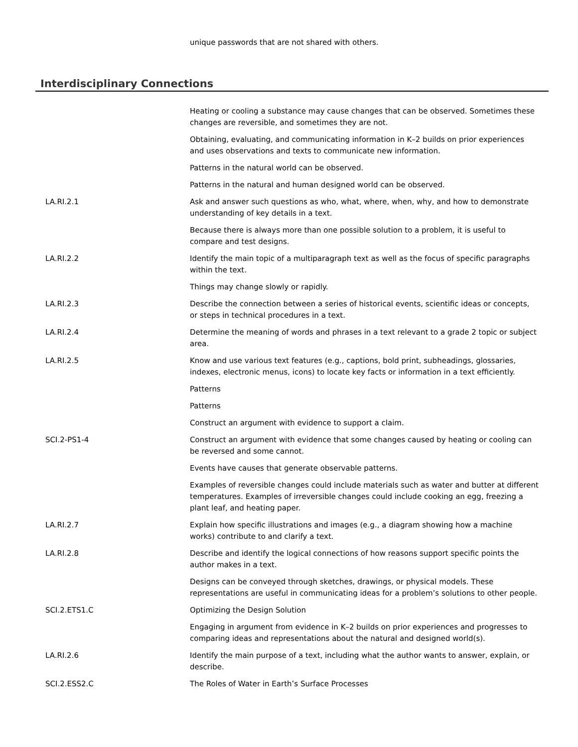unique passwords that are not shared with others.
Interdisciplinary Connections
| | Heating or cooling a substance may cause changes that can be observed. Sometimes these changes are reversible, and sometimes they are not. |
| | Obtaining, evaluating, and communicating information in K–2 builds on prior experiences and uses observations and texts to communicate new information. |
| | Patterns in the natural world can be observed. |
| | Patterns in the natural and human designed world can be observed. |
| LA.RI.2.1 | Ask and answer such questions as who, what, where, when, why, and how to demonstrate understanding of key details in a text. |
| | Because there is always more than one possible solution to a problem, it is useful to compare and test designs. |
| LA.RI.2.2 | Identify the main topic of a multiparagraph text as well as the focus of specific paragraphs within the text. |
| | Things may change slowly or rapidly. |
| LA.RI.2.3 | Describe the connection between a series of historical events, scientific ideas or concepts, or steps in technical procedures in a text. |
| LA.RI.2.4 | Determine the meaning of words and phrases in a text relevant to a grade 2 topic or subject area. |
| LA.RI.2.5 | Know and use various text features (e.g., captions, bold print, subheadings, glossaries, indexes, electronic menus, icons) to locate key facts or information in a text efficiently. |
| | Patterns |
| | Patterns |
| | Construct an argument with evidence to support a claim. |
| SCI.2-PS1-4 | Construct an argument with evidence that some changes caused by heating or cooling can be reversed and some cannot. |
| | Events have causes that generate observable patterns. |
| | Examples of reversible changes could include materials such as water and butter at different temperatures. Examples of irreversible changes could include cooking an egg, freezing a plant leaf, and heating paper. |
| LA.RI.2.7 | Explain how specific illustrations and images (e.g., a diagram showing how a machine works) contribute to and clarify a text. |
| LA.RI.2.8 | Describe and identify the logical connections of how reasons support specific points the author makes in a text. |
| | Designs can be conveyed through sketches, drawings, or physical models. These representations are useful in communicating ideas for a problem’s solutions to other people. |
| SCI.2.ETS1.C | Optimizing the Design Solution |
| | Engaging in argument from evidence in K–2 builds on prior experiences and progresses to comparing ideas and representations about the natural and designed world(s). |
| LA.RI.2.6 | Identify the main purpose of a text, including what the author wants to answer, explain, or describe. |
| SCI.2.ESS2.C | The Roles of Water in Earth’s Surface Processes |